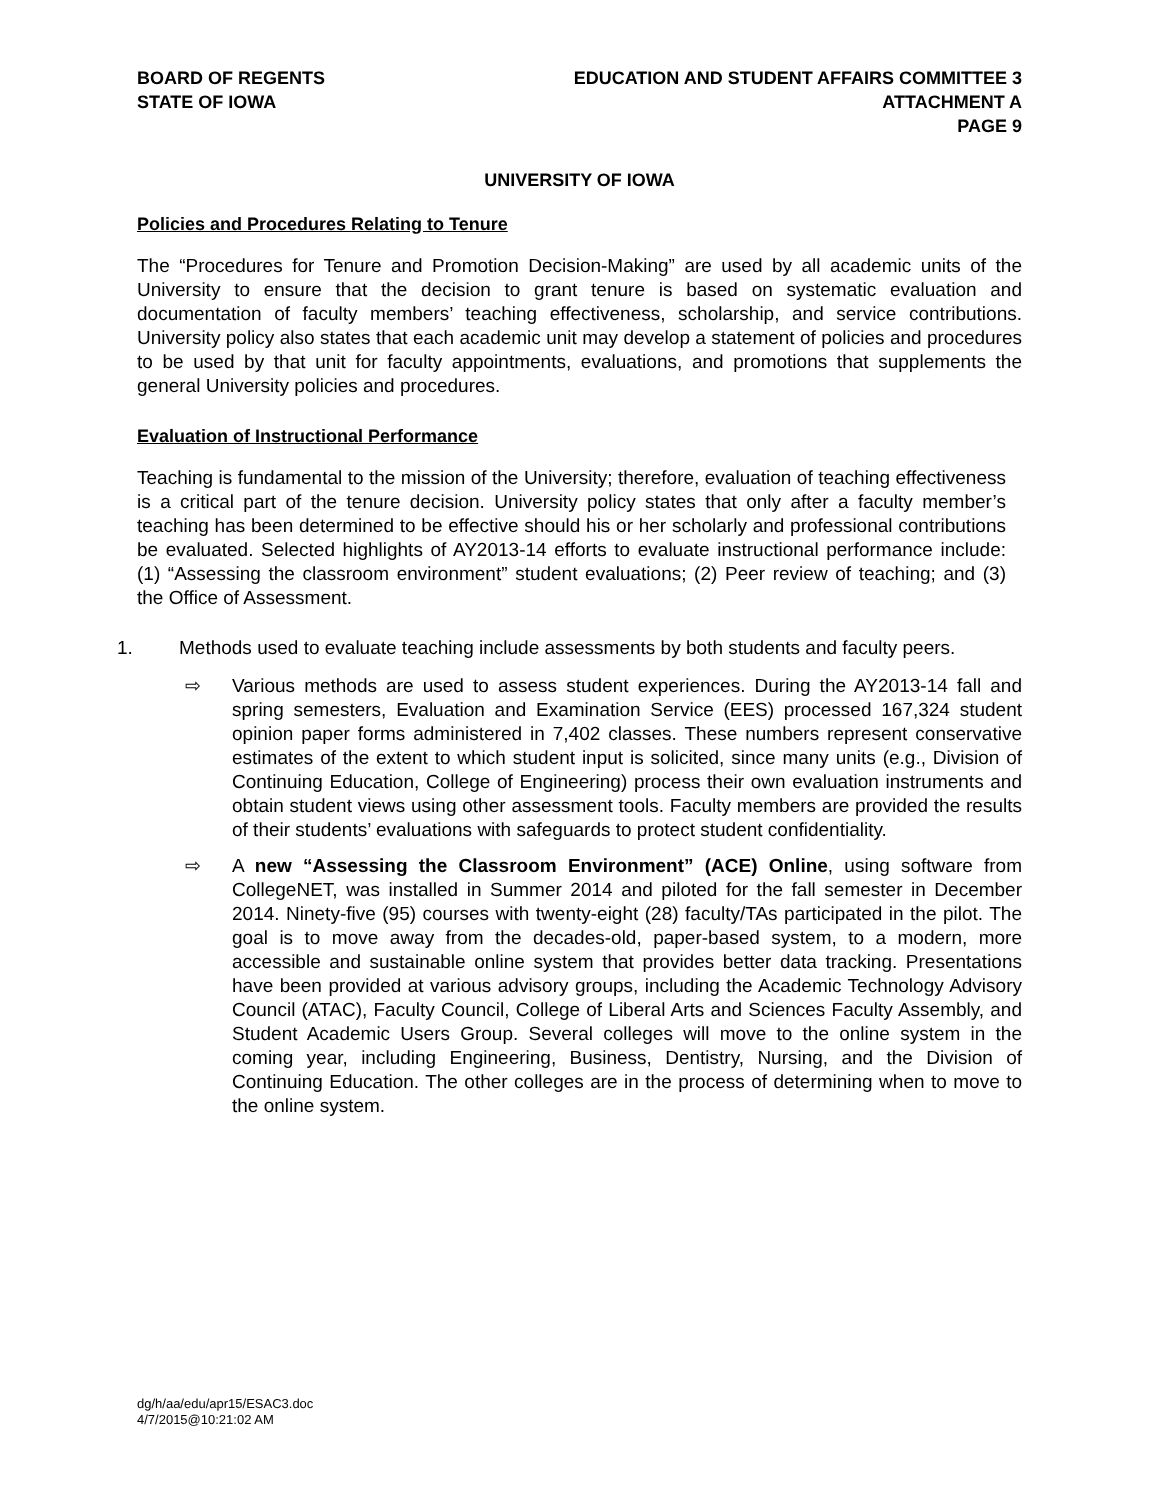BOARD OF REGENTS
STATE OF IOWA
EDUCATION AND STUDENT AFFAIRS COMMITTEE 3
ATTACHMENT A
PAGE 9
UNIVERSITY OF IOWA
Policies and Procedures Relating to Tenure
The “Procedures for Tenure and Promotion Decision-Making” are used by all academic units of the University to ensure that the decision to grant tenure is based on systematic evaluation and documentation of faculty members’ teaching effectiveness, scholarship, and service contributions. University policy also states that each academic unit may develop a statement of policies and procedures to be used by that unit for faculty appointments, evaluations, and promotions that supplements the general University policies and procedures.
Evaluation of Instructional Performance
Teaching is fundamental to the mission of the University; therefore, evaluation of teaching effectiveness is a critical part of the tenure decision. University policy states that only after a faculty member’s teaching has been determined to be effective should his or her scholarly and professional contributions be evaluated. Selected highlights of AY2013-14 efforts to evaluate instructional performance include: (1) “Assessing the classroom environment” student evaluations; (2) Peer review of teaching; and (3) the Office of Assessment.
1. Methods used to evaluate teaching include assessments by both students and faculty peers.
⇨ Various methods are used to assess student experiences. During the AY2013-14 fall and spring semesters, Evaluation and Examination Service (EES) processed 167,324 student opinion paper forms administered in 7,402 classes. These numbers represent conservative estimates of the extent to which student input is solicited, since many units (e.g., Division of Continuing Education, College of Engineering) process their own evaluation instruments and obtain student views using other assessment tools. Faculty members are provided the results of their students’ evaluations with safeguards to protect student confidentiality.
⇨ A new “Assessing the Classroom Environment” (ACE) Online, using software from CollegeNET, was installed in Summer 2014 and piloted for the fall semester in December 2014. Ninety-five (95) courses with twenty-eight (28) faculty/TAs participated in the pilot. The goal is to move away from the decades-old, paper-based system, to a modern, more accessible and sustainable online system that provides better data tracking. Presentations have been provided at various advisory groups, including the Academic Technology Advisory Council (ATAC), Faculty Council, College of Liberal Arts and Sciences Faculty Assembly, and Student Academic Users Group. Several colleges will move to the online system in the coming year, including Engineering, Business, Dentistry, Nursing, and the Division of Continuing Education. The other colleges are in the process of determining when to move to the online system.
dg/h/aa/edu/apr15/ESAC3.doc
4/7/2015@10:21:02 AM